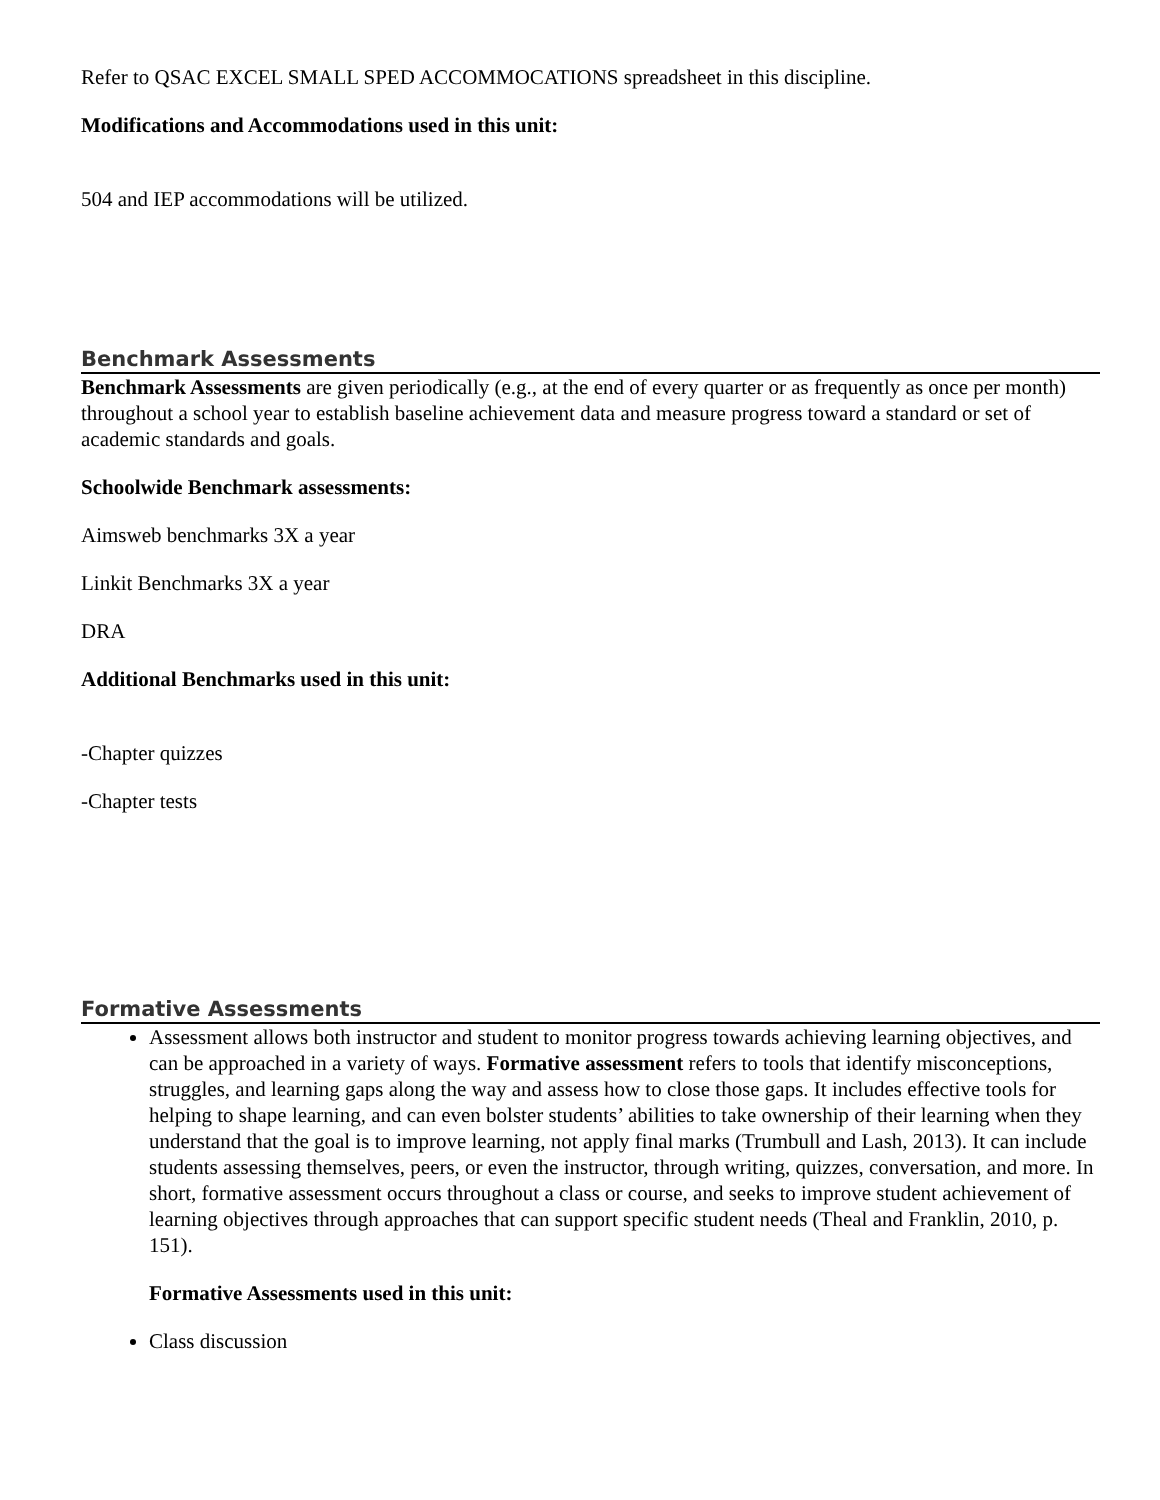Refer to QSAC EXCEL SMALL SPED ACCOMMOCATIONS spreadsheet in this discipline.
Modifications and Accommodations used in this unit:
504 and IEP accommodations will be utilized.
Benchmark Assessments
Benchmark Assessments are given periodically (e.g., at the end of every quarter or as frequently as once per month) throughout a school year to establish baseline achievement data and measure progress toward a standard or set of academic standards and goals.
Schoolwide Benchmark assessments:
Aimsweb benchmarks 3X a year
Linkit Benchmarks 3X a year
DRA
Additional Benchmarks used in this unit:
-Chapter quizzes
-Chapter tests
Formative Assessments
Assessment allows both instructor and student to monitor progress towards achieving learning objectives, and can be approached in a variety of ways. Formative assessment refers to tools that identify misconceptions, struggles, and learning gaps along the way and assess how to close those gaps. It includes effective tools for helping to shape learning, and can even bolster students’ abilities to take ownership of their learning when they understand that the goal is to improve learning, not apply final marks (Trumbull and Lash, 2013). It can include students assessing themselves, peers, or even the instructor, through writing, quizzes, conversation, and more. In short, formative assessment occurs throughout a class or course, and seeks to improve student achievement of learning objectives through approaches that can support specific student needs (Theal and Franklin, 2010, p. 151).
Formative Assessments used in this unit:
Class discussion